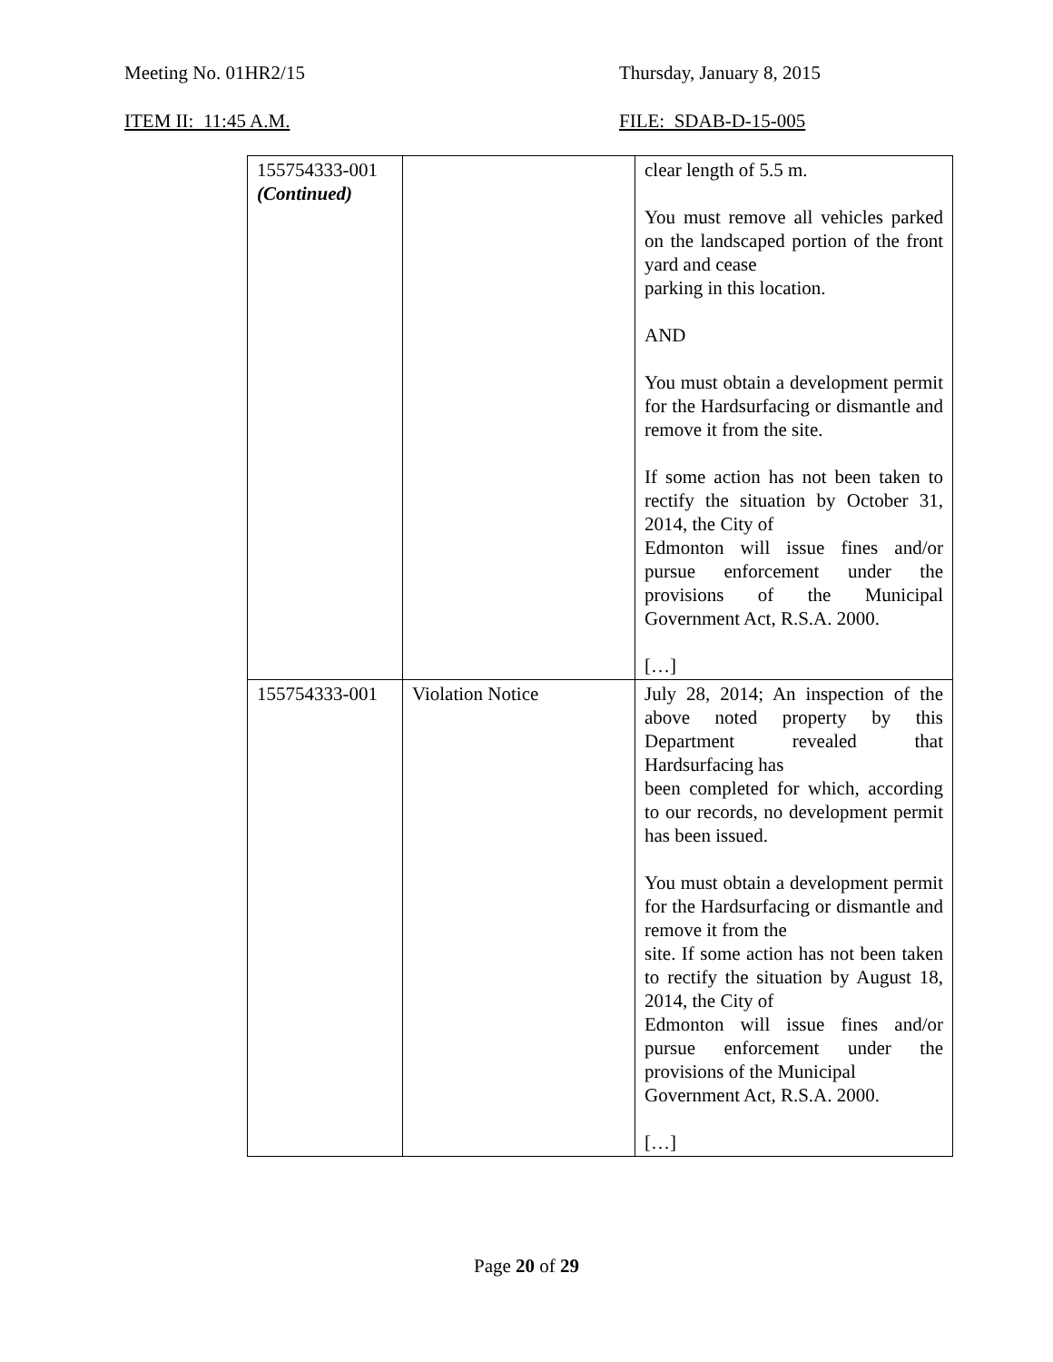Meeting No. 01HR2/15 Thursday, January 8, 2015
ITEM II: 11:45 A.M. FILE: SDAB-D-15-005
| 155754333-001 (Continued) | | clear length of 5.5 m. You must remove all vehicles parked on the landscaped portion of the front yard and cease parking in this location. AND You must obtain a development permit for the Hardsurfacing or dismantle and remove it from the site. If some action has not been taken to rectify the situation by October 31, 2014, the City of Edmonton will issue fines and/or pursue enforcement under the provisions of the Municipal Government Act, R.S.A. 2000. […] |
| 155754333-001 | Violation Notice | July 28, 2014; An inspection of the above noted property by this Department revealed that Hardsurfacing has been completed for which, according to our records, no development permit has been issued. You must obtain a development permit for the Hardsurfacing or dismantle and remove it from the site. If some action has not been taken to rectify the situation by August 18, 2014, the City of Edmonton will issue fines and/or pursue enforcement under the provisions of the Municipal Government Act, R.S.A. 2000. […] |
Page 20 of 29